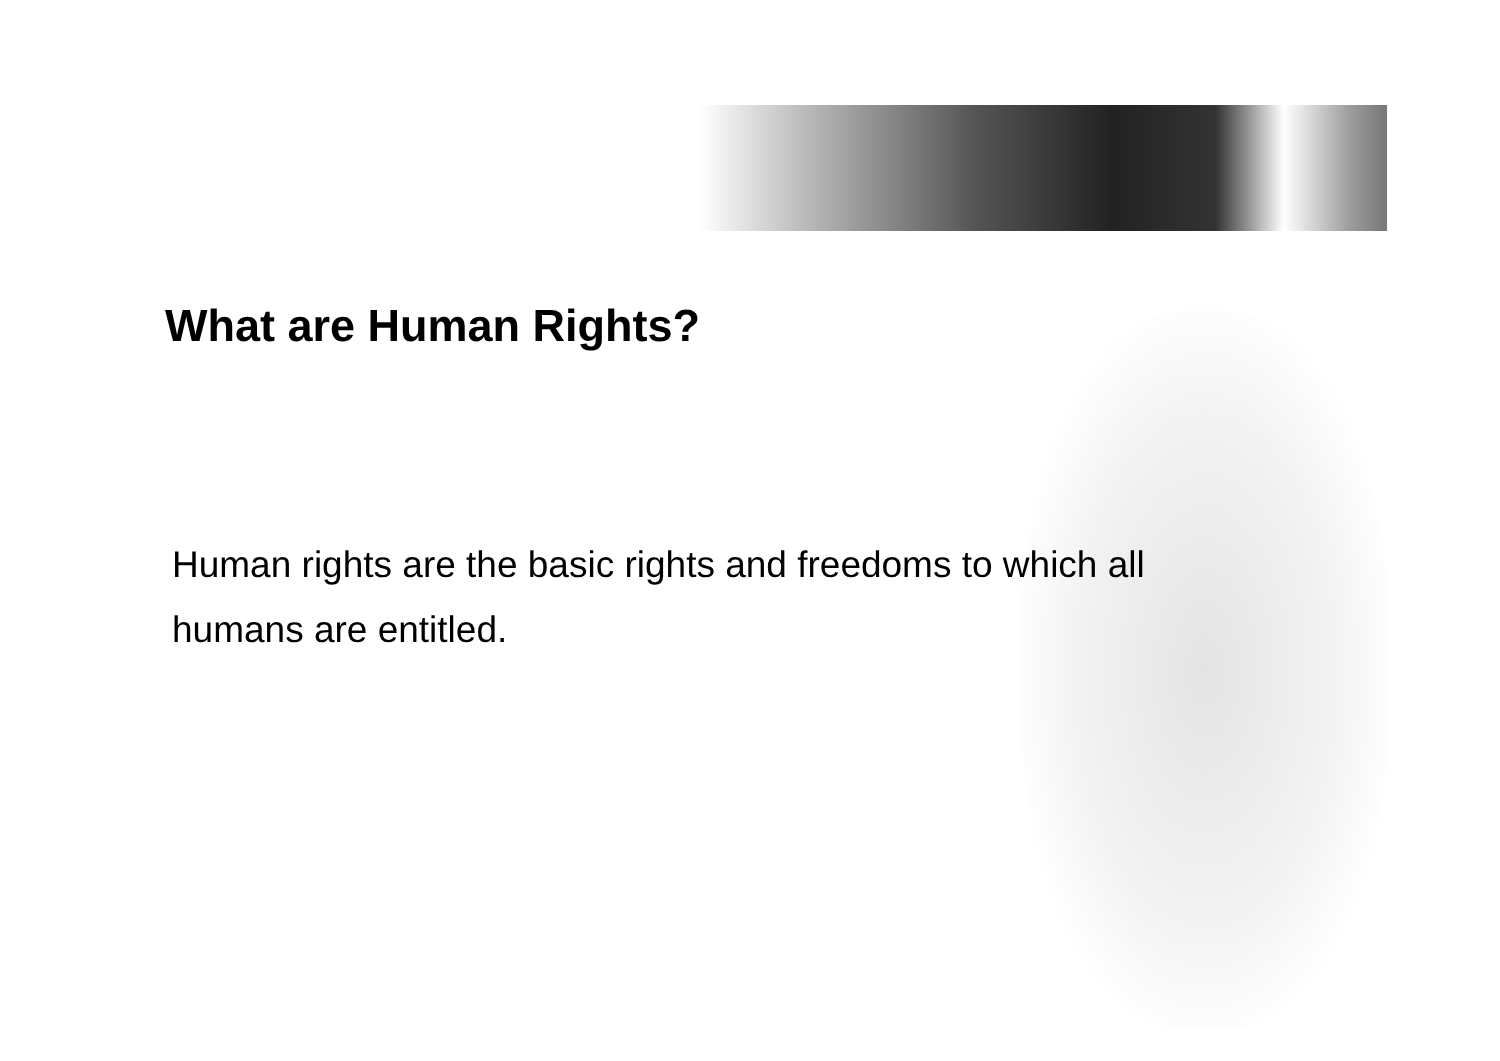What are Human Rights?
Human rights are the basic rights and freedoms to which all humans are entitled.